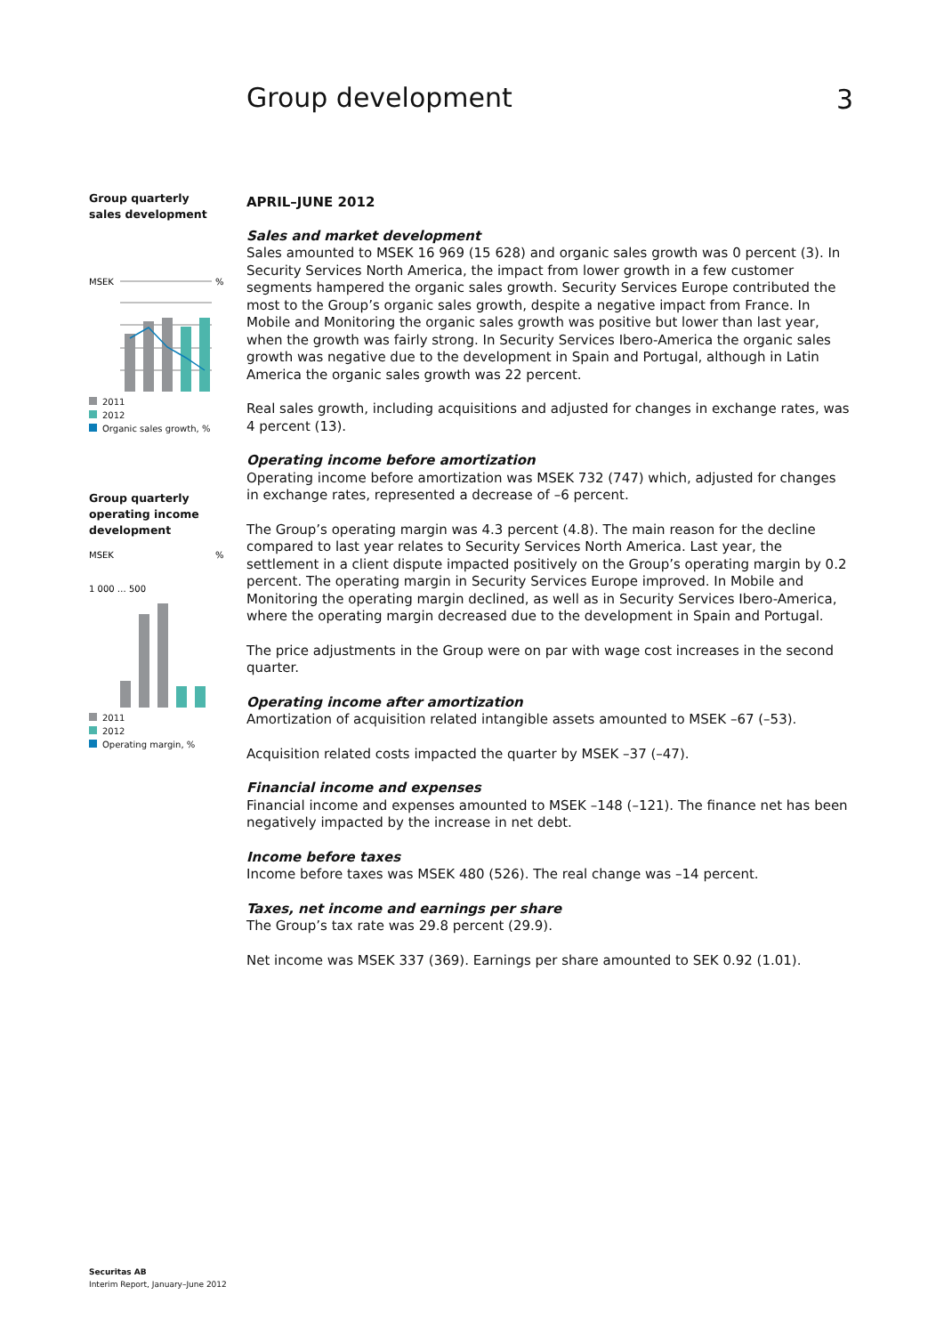Group development 3
Group quarterly
sales development
MSEK
%
2011
2012
Organic sales growth, %
Group quarterly
operating income
development
MSEK
%
1 000 … 500
2011
2012
Operating margin, %
APRIL–JUNE 2012
Sales and market development
Sales amounted to MSEK 16 969 (15 628) and organic sales growth was 0 percent (3). In Security Services North America, the impact from lower growth in a few customer segments hampered the organic sales growth. Security Services Europe contributed the most to the Group’s organic sales growth, despite a negative impact from France. In Mobile and Monitoring the organic sales growth was positive but lower than last year, when the growth was fairly strong. In Security Services Ibero-America the organic sales growth was negative due to the development in Spain and Portugal, although in Latin America the organic sales growth was 22 percent.
Real sales growth, including acquisitions and adjusted for changes in exchange rates, was 4 percent (13).
Operating income before amortization
Operating income before amortization was MSEK 732 (747) which, adjusted for changes in exchange rates, represented a decrease of –6 percent.
The Group’s operating margin was 4.3 percent (4.8). The main reason for the decline compared to last year relates to Security Services North America. Last year, the settlement in a client dispute impacted positively on the Group’s operating margin by 0.2 percent. The operating margin in Security Services Europe improved. In Mobile and Monitoring the operating margin declined, as well as in Security Services Ibero-America, where the operating margin decreased due to the development in Spain and Portugal.
The price adjustments in the Group were on par with wage cost increases in the second quarter.
Operating income after amortization
Amortization of acquisition related intangible assets amounted to MSEK –67 (–53).
Acquisition related costs impacted the quarter by MSEK –37 (–47).
Financial income and expenses
Financial income and expenses amounted to MSEK –148 (–121). The finance net has been negatively impacted by the increase in net debt.
Income before taxes
Income before taxes was MSEK 480 (526). The real change was –14 percent.
Taxes, net income and earnings per share
The Group’s tax rate was 29.8 percent (29.9).
Net income was MSEK 337 (369). Earnings per share amounted to SEK 0.92 (1.01).
Securitas AB
Interim Report, January–June 2012